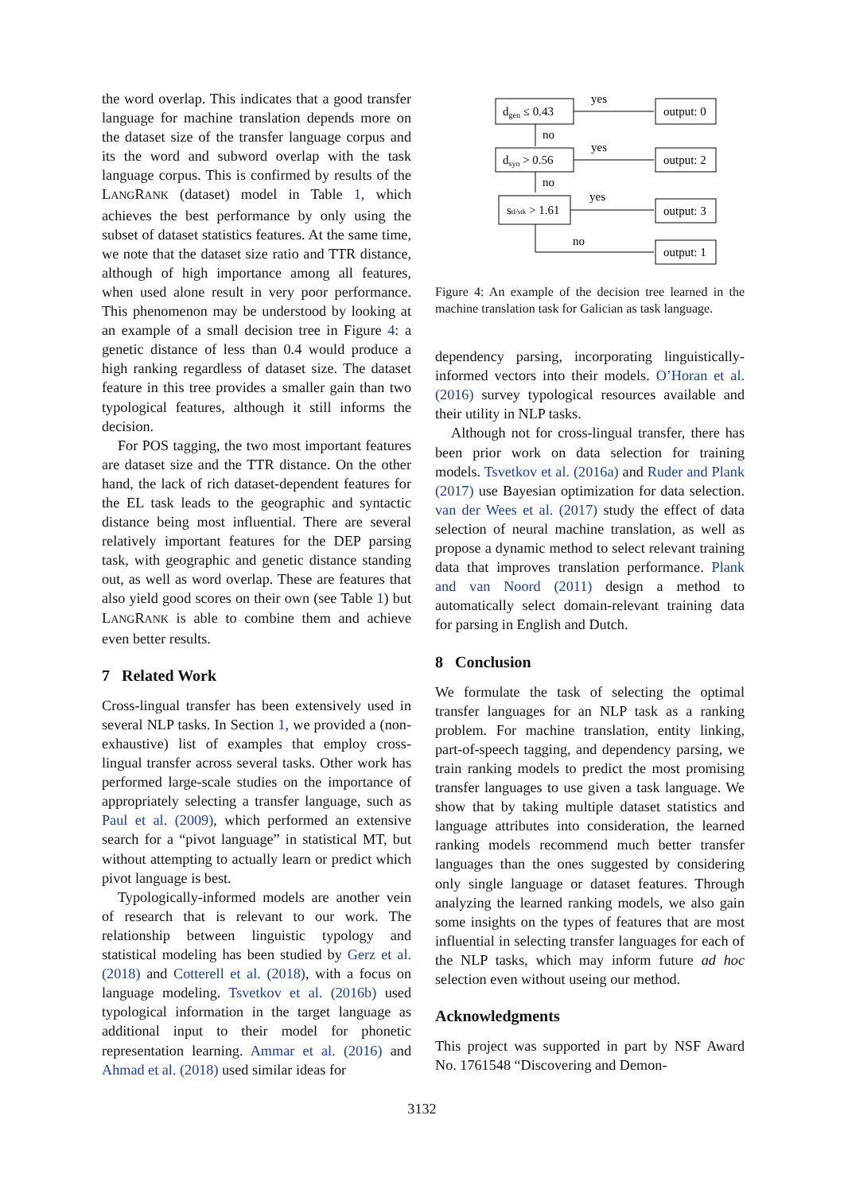the word overlap. This indicates that a good transfer language for machine translation depends more on the dataset size of the transfer language corpus and its the word and subword overlap with the task language corpus. This is confirmed by results of the LANGRANK (dataset) model in Table 1, which achieves the best performance by only using the subset of dataset statistics features. At the same time, we note that the dataset size ratio and TTR distance, although of high importance among all features, when used alone result in very poor performance. This phenomenon may be understood by looking at an example of a small decision tree in Figure 4: a genetic distance of less than 0.4 would produce a high ranking regardless of dataset size. The dataset feature in this tree provides a smaller gain than two typological features, although it still informs the decision.
For POS tagging, the two most important features are dataset size and the TTR distance. On the other hand, the lack of rich dataset-dependent features for the EL task leads to the geographic and syntactic distance being most influential. There are several relatively important features for the DEP parsing task, with geographic and genetic distance standing out, as well as word overlap. These are features that also yield good scores on their own (see Table 1) but LANGRANK is able to combine them and achieve even better results.
7 Related Work
Cross-lingual transfer has been extensively used in several NLP tasks. In Section 1, we provided a (non-exhaustive) list of examples that employ cross-lingual transfer across several tasks. Other work has performed large-scale studies on the importance of appropriately selecting a transfer language, such as Paul et al. (2009), which performed an extensive search for a “pivot language” in statistical MT, but without attempting to actually learn or predict which pivot language is best.
Typologically-informed models are another vein of research that is relevant to our work. The relationship between linguistic typology and statistical modeling has been studied by Gerz et al. (2018) and Cotterell et al. (2018), with a focus on language modeling. Tsvetkov et al. (2016b) used typological information in the target language as additional input to their model for phonetic representation learning. Ammar et al. (2016) and Ahmad et al. (2018) used similar ideas for
dgen ≤ 0.43
dsyn > 0.56
stf/stk > 1.61
output: 0
output: 2
output: 3
output: 1
yes
yes
yes
no
no
no
Figure 4: An example of the decision tree learned in the machine translation task for Galician as task language.
dependency parsing, incorporating linguistically-informed vectors into their models. O’Horan et al. (2016) survey typological resources available and their utility in NLP tasks.
Although not for cross-lingual transfer, there has been prior work on data selection for training models. Tsvetkov et al. (2016a) and Ruder and Plank (2017) use Bayesian optimization for data selection. van der Wees et al. (2017) study the effect of data selection of neural machine translation, as well as propose a dynamic method to select relevant training data that improves translation performance. Plank and van Noord (2011) design a method to automatically select domain-relevant training data for parsing in English and Dutch.
8 Conclusion
We formulate the task of selecting the optimal transfer languages for an NLP task as a ranking problem. For machine translation, entity linking, part-of-speech tagging, and dependency parsing, we train ranking models to predict the most promising transfer languages to use given a task language. We show that by taking multiple dataset statistics and language attributes into consideration, the learned ranking models recommend much better transfer languages than the ones suggested by considering only single language or dataset features. Through analyzing the learned ranking models, we also gain some insights on the types of features that are most influential in selecting transfer languages for each of the NLP tasks, which may inform future ad hoc selection even without useing our method.
Acknowledgments
This project was supported in part by NSF Award No. 1761548 “Discovering and Demon-
3132